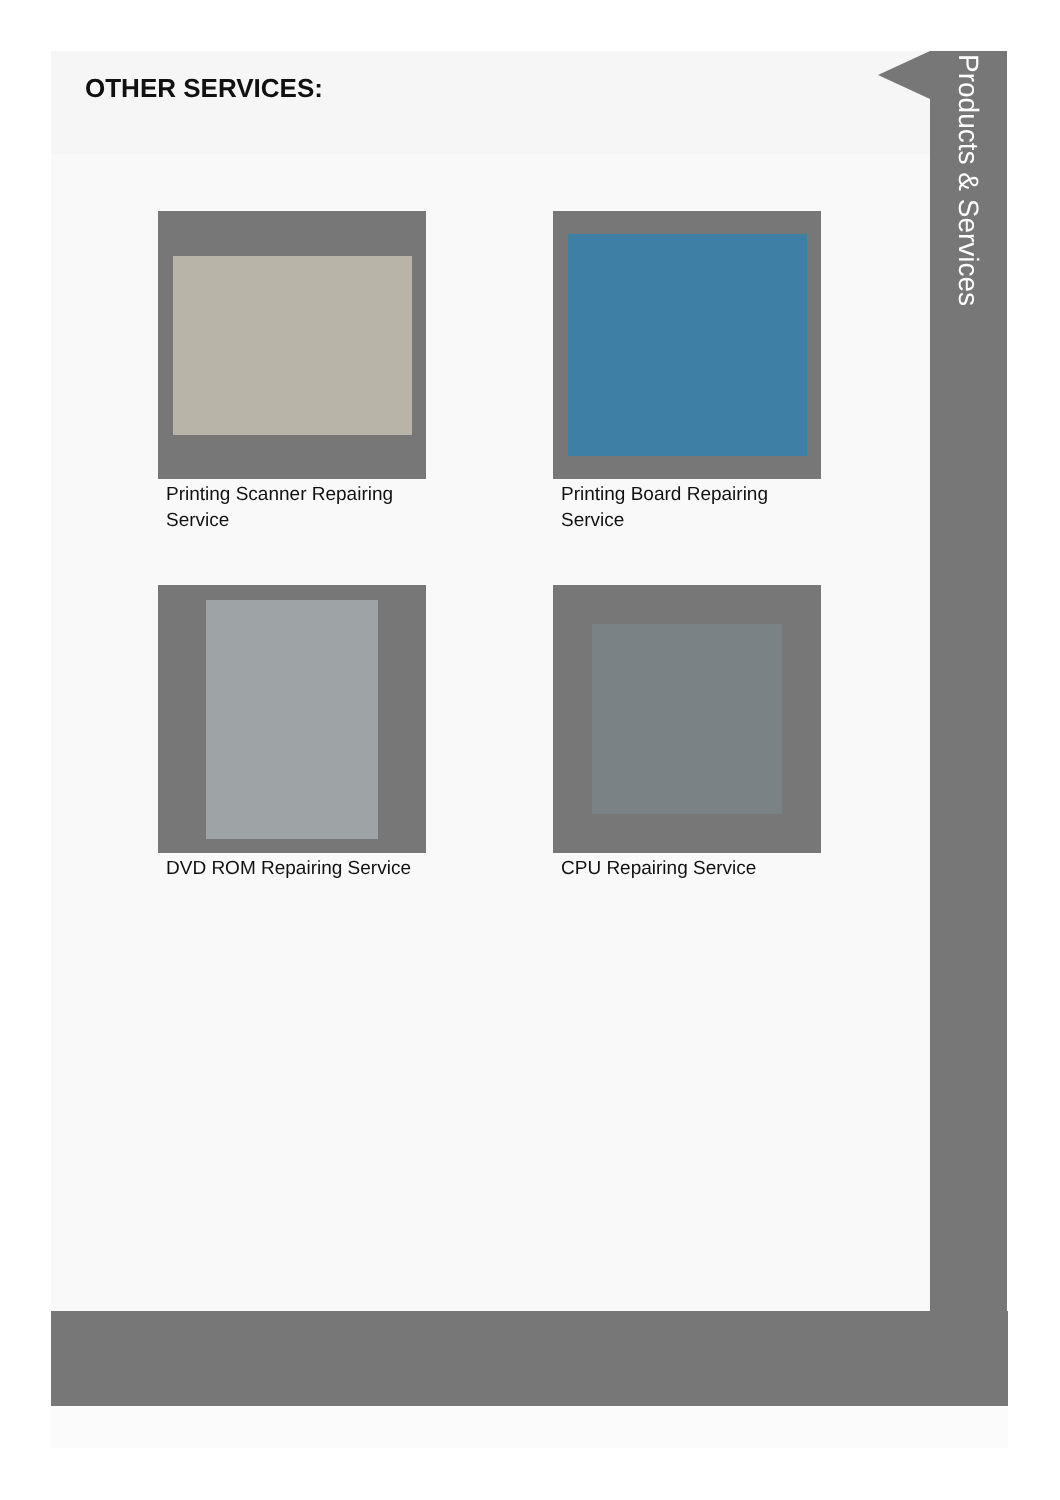OTHER SERVICES:
Printing Scanner Repairing Service
Printing Board Repairing Service
DVD ROM Repairing Service
CPU Repairing Service
Products & Services